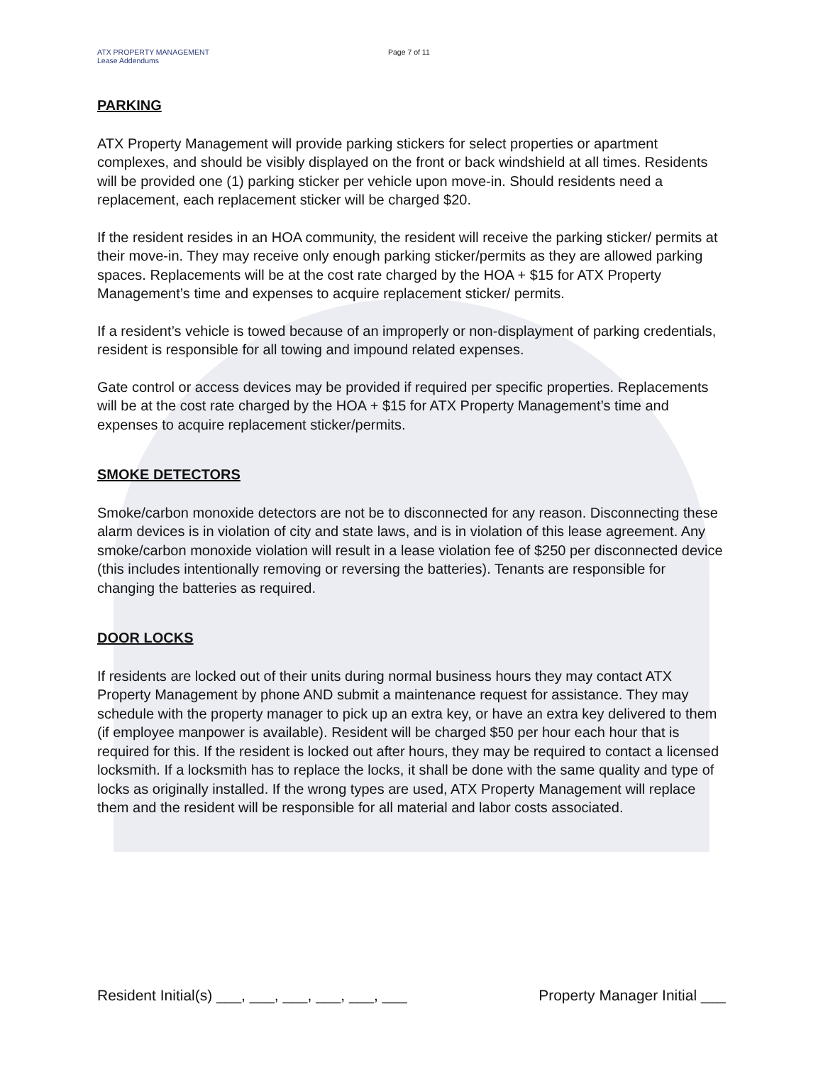ATX PROPERTY MANAGEMENT
Lease Addendums
Page 7 of 11
PARKING
ATX Property Management will provide parking stickers for select properties or apartment complexes, and should be visibly displayed on the front or back windshield at all times. Residents will be provided one (1) parking sticker per vehicle upon move-in. Should residents need a replacement, each replacement sticker will be charged $20.
If the resident resides in an HOA community, the resident will receive the parking sticker/ permits at their move-in. They may receive only enough parking sticker/permits as they are allowed parking spaces. Replacements will be at the cost rate charged by the HOA + $15 for ATX Property Management’s time and expenses to acquire replacement sticker/ permits.
If a resident’s vehicle is towed because of an improperly or non-displayment of parking credentials, resident is responsible for all towing and impound related expenses.
Gate control or access devices may be provided if required per specific properties. Replacements will be at the cost rate charged by the HOA + $15 for ATX Property Management’s time and expenses to acquire replacement sticker/permits.
SMOKE DETECTORS
Smoke/carbon monoxide detectors are not be to disconnected for any reason. Disconnecting these alarm devices is in violation of city and state laws, and is in violation of this lease agreement. Any smoke/carbon monoxide violation will result in a lease violation fee of $250 per disconnected device (this includes intentionally removing or reversing the batteries). Tenants are responsible for changing the batteries as required.
DOOR LOCKS
If residents are locked out of their units during normal business hours they may contact ATX Property Management by phone AND submit a maintenance request for assistance. They may schedule with the property manager to pick up an extra key, or have an extra key delivered to them (if employee manpower is available). Resident will be charged $50 per hour each hour that is required for this. If the resident is locked out after hours, they may be required to contact a licensed locksmith. If a locksmith has to replace the locks, it shall be done with the same quality and type of locks as originally installed. If the wrong types are used, ATX Property Management will replace them and the resident will be responsible for all material and labor costs associated.
Resident Initial(s) ___, ___, ___, ___, ___, ___ Property Manager Initial ___